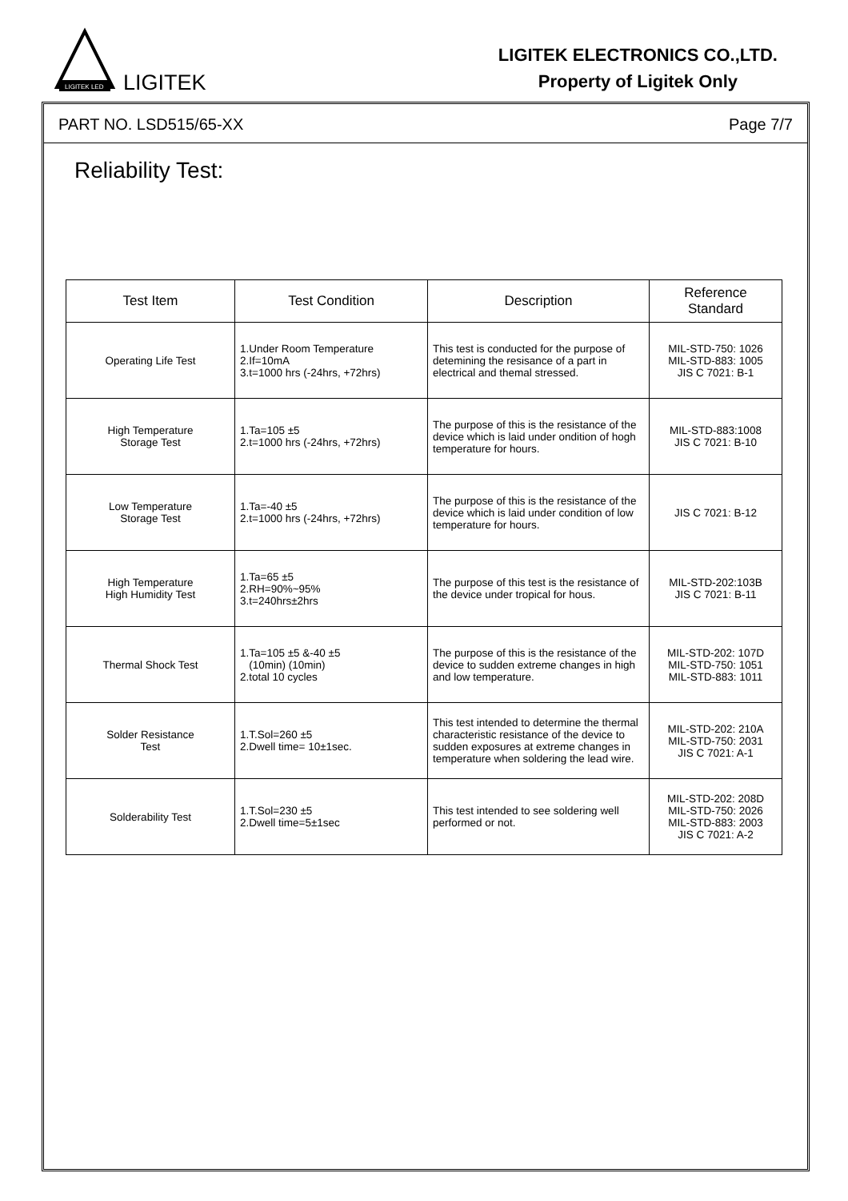LIGITEK LED
LIGITEK
LIGITEK ELECTRONICS CO.,LTD.
Property of Ligitek Only
PART NO. LSD515/65-XX Page 7/7
Reliability Test:
| Test Item | Test Condition | Description | Reference Standard |
| --- | --- | --- | --- |
| Operating Life Test | 1.Under Room Temperature 2.If=10mA 3.t=1000 hrs (-24hrs, +72hrs) | This test is conducted for the purpose of detemining the resisance of a part in electrical and themal stressed. | MIL-STD-750: 1026 MIL-STD-883: 1005 JIS C 7021: B-1 |
| High Temperature Storage Test | 1.Ta=105 ±5 2.t=1000 hrs (-24hrs, +72hrs) | The purpose of this is the resistance of the device which is laid under ondition of hogh temperature for hours. | MIL-STD-883:1008 JIS C 7021: B-10 |
| Low Temperature Storage Test | 1.Ta=-40 ±5 2.t=1000 hrs (-24hrs, +72hrs) | The purpose of this is the resistance of the device which is laid under condition of low temperature for hours. | JIS C 7021: B-12 |
| High Temperature High Humidity Test | 1.Ta=65 ±5 2.RH=90%~95% 3.t=240hrs±2hrs | The purpose of this test is the resistance of the device under tropical for hous. | MIL-STD-202:103B JIS C 7021: B-11 |
| Thermal Shock Test | 1.Ta=105 ±5 &-40 ±5 (10min) (10min) 2.total 10 cycles | The purpose of this is the resistance of the device to sudden extreme changes in high and low temperature. | MIL-STD-202: 107D MIL-STD-750: 1051 MIL-STD-883: 1011 |
| Solder Resistance Test | 1.T.Sol=260 ±5 2.Dwell time= 10±1sec. | This test intended to determine the thermal characteristic resistance of the device to sudden exposures at extreme changes in temperature when soldering the lead wire. | MIL-STD-202: 210A MIL-STD-750: 2031 JIS C 7021: A-1 |
| Solderability Test | 1.T.Sol=230 ±5 2.Dwell time=5±1sec | This test intended to see soldering well performed or not. | MIL-STD-202: 208D MIL-STD-750: 2026 MIL-STD-883: 2003 JIS C 7021: A-2 |